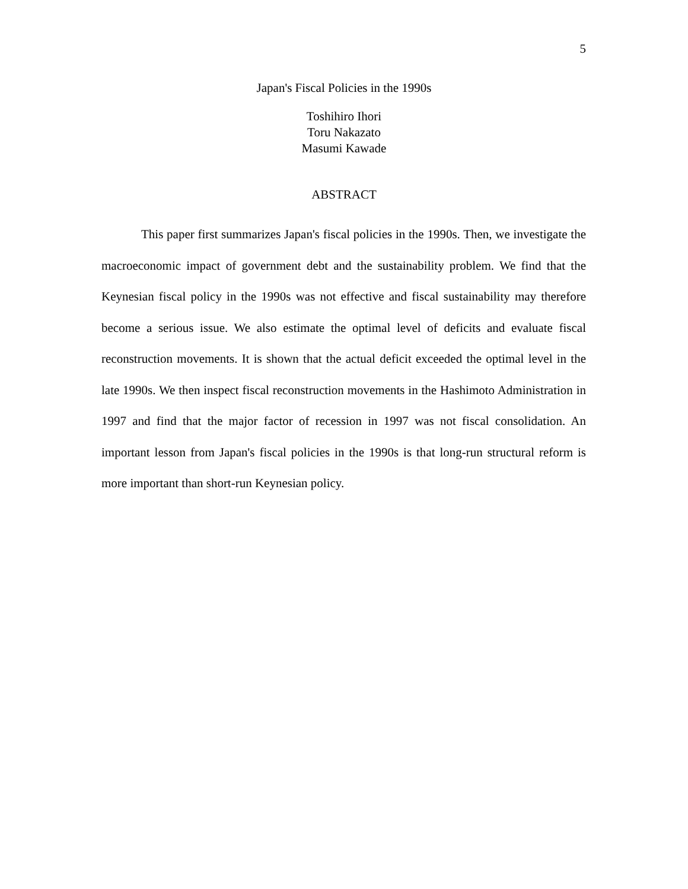5
Japan's Fiscal Policies in the 1990s
Toshihiro Ihori
Toru Nakazato
Masumi Kawade
ABSTRACT
This paper first summarizes Japan's fiscal policies in the 1990s. Then, we investigate the macroeconomic impact of government debt and the sustainability problem. We find that the Keynesian fiscal policy in the 1990s was not effective and fiscal sustainability may therefore become a serious issue. We also estimate the optimal level of deficits and evaluate fiscal reconstruction movements. It is shown that the actual deficit exceeded the optimal level in the late 1990s. We then inspect fiscal reconstruction movements in the Hashimoto Administration in 1997 and find that the major factor of recession in 1997 was not fiscal consolidation. An important lesson from Japan's fiscal policies in the 1990s is that long-run structural reform is more important than short-run Keynesian policy.